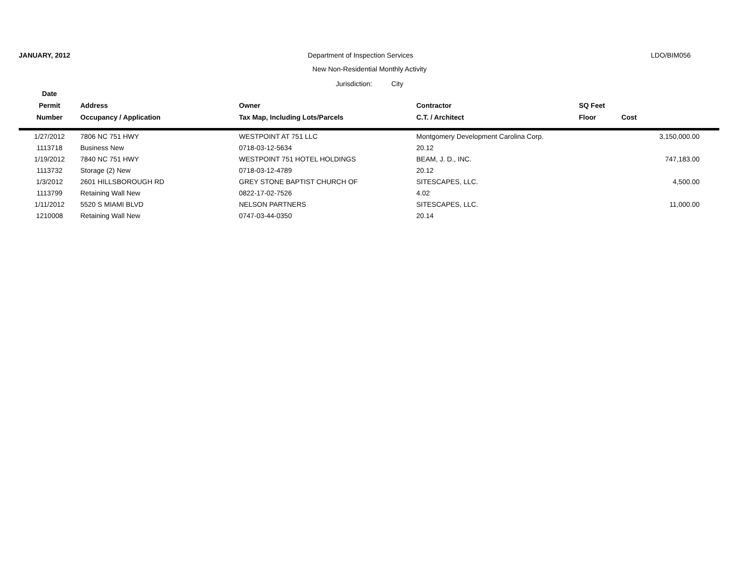JANUARY, 2012 Department of Inspection Services LDO/BIM056
New Non-Residential Monthly Activity
Jurisdiction: City
| Date | | | | | |
| --- | --- | --- | --- | --- | --- |
| Permit | Address | Owner | Contractor | SQ Feet | |
| Number | Occupancy / Application | Tax Map, Including Lots/Parcels | C.T. / Architect | Floor | Cost |
| 1/27/2012 | 7806 NC 751 HWY | WESTPOINT AT 751 LLC | Montgomery Development Carolina Corp. | | 3,150,000.00 |
| 1113718 | Business New | 0718-03-12-5634 | 20.12 | | |
| 1/19/2012 | 7840 NC 751 HWY | WESTPOINT 751 HOTEL HOLDINGS | BEAM, J. D., INC. | | 747,183.00 |
| 1113732 | Storage (2) New | 0718-03-12-4789 | 20.12 | | |
| 1/3/2012 | 2601 HILLSBOROUGH RD | GREY STONE BAPTIST CHURCH OF | SITESCAPES, LLC. | | 4,500.00 |
| 1113799 | Retaining Wall New | 0822-17-02-7526 | 4.02 | | |
| 1/11/2012 | 5520 S MIAMI BLVD | NELSON PARTNERS | SITESCAPES, LLC. | | 11,000.00 |
| 1210008 | Retaining Wall New | 0747-03-44-0350 | 20.14 | | |